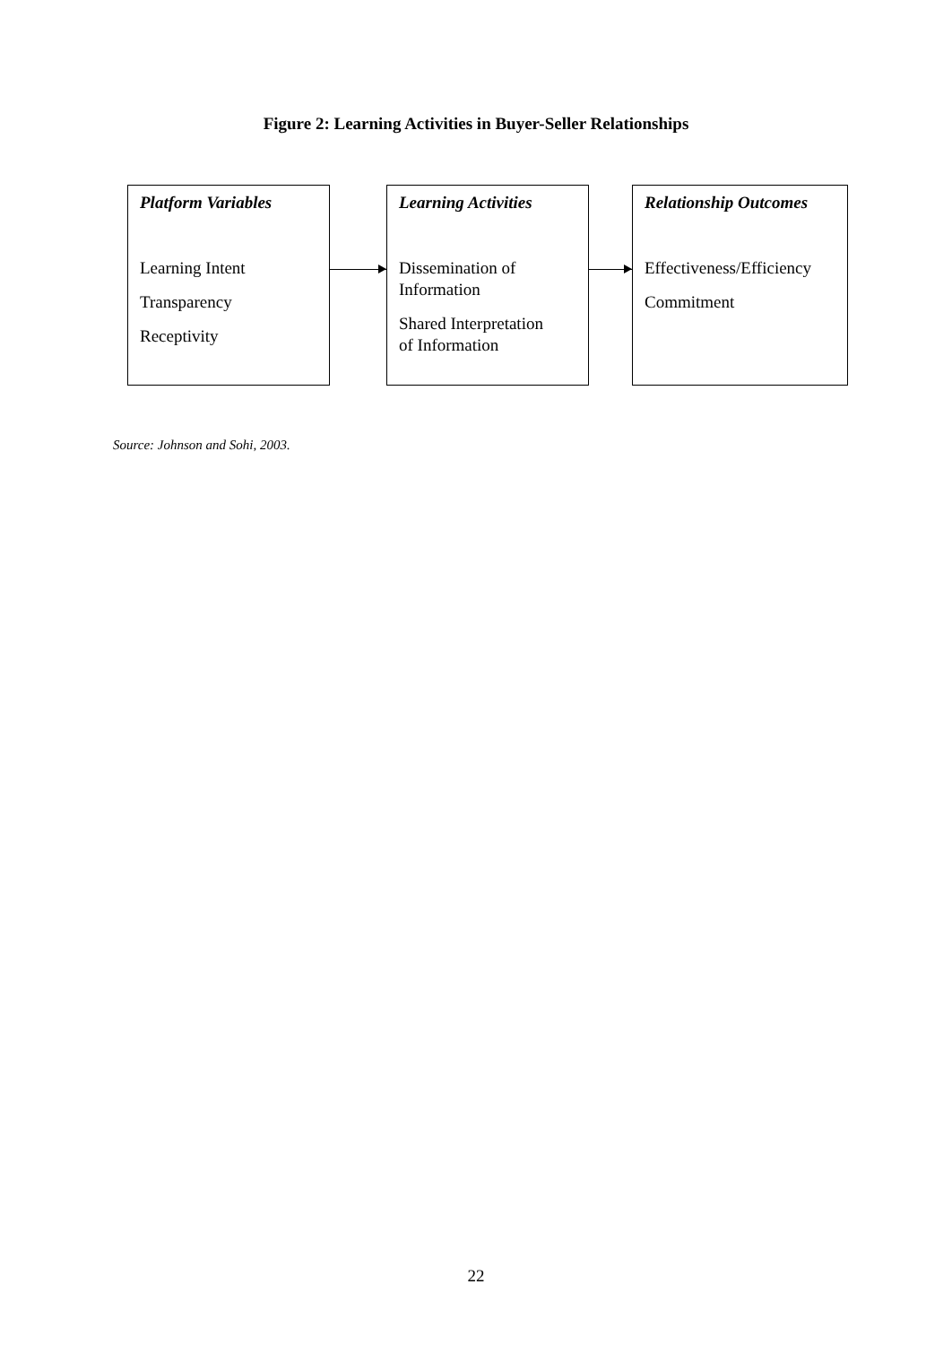Figure 2: Learning Activities in Buyer-Seller Relationships
Platform Variables
Learning Intent
Transparency
Receptivity
Learning Activities
Dissemination of
Information
Shared Interpretation
of Information
Relationship Outcomes
Effectiveness/Efficiency
Commitment
Source: Johnson and Sohi, 2003.
22